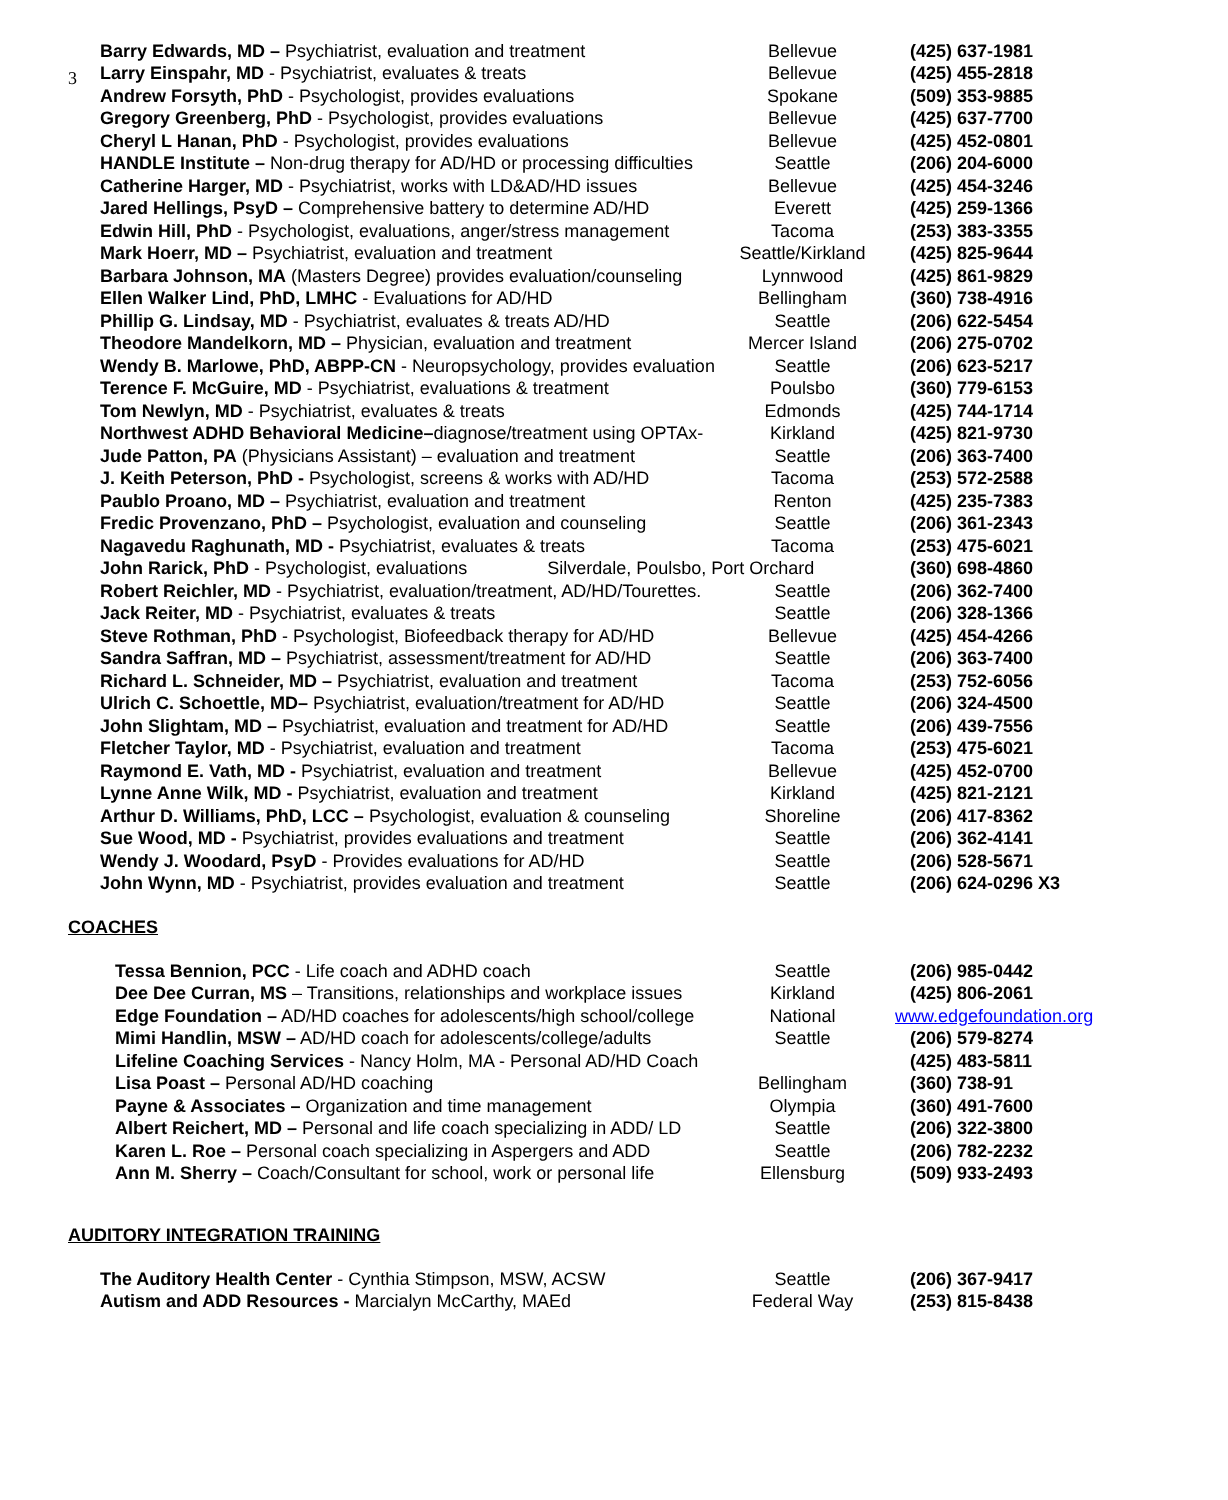3
| Barry Edwards, MD – Psychiatrist, evaluation and treatment | Bellevue | (425) 637-1981 |
| Larry Einspahr, MD - Psychiatrist, evaluates & treats | Bellevue | (425) 455-2818 |
| Andrew Forsyth, PhD - Psychologist, provides evaluations | Spokane | (509) 353-9885 |
| Gregory Greenberg, PhD - Psychologist, provides evaluations | Bellevue | (425) 637-7700 |
| Cheryl L Hanan, PhD - Psychologist, provides evaluations | Bellevue | (425) 452-0801 |
| HANDLE Institute – Non-drug therapy for AD/HD or processing difficulties | Seattle | (206) 204-6000 |
| Catherine Harger, MD - Psychiatrist, works with LD&AD/HD issues | Bellevue | (425) 454-3246 |
| Jared Hellings, PsyD – Comprehensive battery to determine AD/HD | Everett | (425) 259-1366 |
| Edwin Hill, PhD - Psychologist, evaluations, anger/stress management | Tacoma | (253) 383-3355 |
| Mark Hoerr, MD – Psychiatrist, evaluation and treatment | Seattle/Kirkland | (425) 825-9644 |
| Barbara Johnson, MA (Masters Degree) provides evaluation/counseling | Lynnwood | (425) 861-9829 |
| Ellen Walker Lind, PhD, LMHC - Evaluations for AD/HD | Bellingham | (360) 738-4916 |
| Phillip G. Lindsay, MD - Psychiatrist, evaluates & treats AD/HD | Seattle | (206) 622-5454 |
| Theodore Mandelkorn, MD – Physician, evaluation and treatment | Mercer Island | (206) 275-0702 |
| Wendy B. Marlowe, PhD, ABPP-CN - Neuropsychology, provides evaluation | Seattle | (206) 623-5217 |
| Terence F. McGuire, MD - Psychiatrist, evaluations & treatment | Poulsbo | (360) 779-6153 |
| Tom Newlyn, MD - Psychiatrist, evaluates & treats | Edmonds | (425) 744-1714 |
| Northwest ADHD Behavioral Medicine– diagnose/treatment using OPTAx- | Kirkland | (425) 821-9730 |
| Jude Patton, PA (Physicians Assistant) – evaluation and treatment | Seattle | (206) 363-7400 |
| J. Keith Peterson, PhD - Psychologist, screens & works with AD/HD | Tacoma | (253) 572-2588 |
| Paublo Proano, MD – Psychiatrist, evaluation and treatment | Renton | (425) 235-7383 |
| Fredic Provenzano, PhD – Psychologist, evaluation and counseling | Seattle | (206) 361-2343 |
| Nagavedu Raghunath, MD - Psychiatrist, evaluates & treats | Tacoma | (253) 475-6021 |
| John Rarick, PhD - Psychologist, evaluations Silverdale, Poulsbo, Port Orchard | | (360) 698-4860 |
| Robert Reichler, MD - Psychiatrist, evaluation/treatment, AD/HD/Tourettes. | Seattle | (206) 362-7400 |
| Jack Reiter, MD - Psychiatrist, evaluates & treats | Seattle | (206) 328-1366 |
| Steve Rothman, PhD - Psychologist, Biofeedback therapy for AD/HD | Bellevue | (425) 454-4266 |
| Sandra Saffran, MD – Psychiatrist, assessment/treatment for AD/HD | Seattle | (206) 363-7400 |
| Richard L. Schneider, MD – Psychiatrist, evaluation and treatment | Tacoma | (253) 752-6056 |
| Ulrich C. Schoettle, MD– Psychiatrist, evaluation/treatment for AD/HD | Seattle | (206) 324-4500 |
| John Slightam, MD – Psychiatrist, evaluation and treatment for AD/HD | Seattle | (206) 439-7556 |
| Fletcher Taylor, MD - Psychiatrist, evaluation and treatment | Tacoma | (253) 475-6021 |
| Raymond E. Vath, MD - Psychiatrist, evaluation and treatment | Bellevue | (425) 452-0700 |
| Lynne Anne Wilk, MD - Psychiatrist, evaluation and treatment | Kirkland | (425) 821-2121 |
| Arthur D. Williams, PhD, LCC – Psychologist, evaluation & counseling | Shoreline | (206) 417-8362 |
| Sue Wood, MD - Psychiatrist, provides evaluations and treatment | Seattle | (206) 362-4141 |
| Wendy J. Woodard, PsyD - Provides evaluations for AD/HD | Seattle | (206) 528-5671 |
| John Wynn, MD - Psychiatrist, provides evaluation and treatment | Seattle | (206) 624-0296 X3 |
COACHES
| Tessa Bennion, PCC - Life coach and ADHD coach | Seattle | (206) 985-0442 |
| Dee Dee Curran, MS – Transitions, relationships and workplace issues | Kirkland | (425) 806-2061 |
| Edge Foundation – AD/HD coaches for adolescents/high school/college | National | www.edgefoundation.org |
| Mimi Handlin, MSW – AD/HD coach for adolescents/college/adults | Seattle | (206) 579-8274 |
| Lifeline Coaching Services - Nancy Holm, MA - Personal AD/HD Coach | | (425) 483-5811 |
| Lisa Poast – Personal AD/HD coaching | Bellingham | (360) 738-91 |
| Payne & Associates – Organization and time management | Olympia | (360) 491-7600 |
| Albert Reichert, MD – Personal and life coach specializing in ADD/ LD | Seattle | (206) 322-3800 |
| Karen L. Roe – Personal coach specializing in Aspergers and ADD | Seattle | (206) 782-2232 |
| Ann M. Sherry – Coach/Consultant for school, work or personal life | Ellensburg | (509) 933-2493 |
AUDITORY INTEGRATION TRAINING
| The Auditory Health Center - Cynthia Stimpson, MSW, ACSW | Seattle | (206) 367-9417 |
| Autism and ADD Resources - Marcialyn McCarthy, MAEd | Federal Way | (253) 815-8438 |